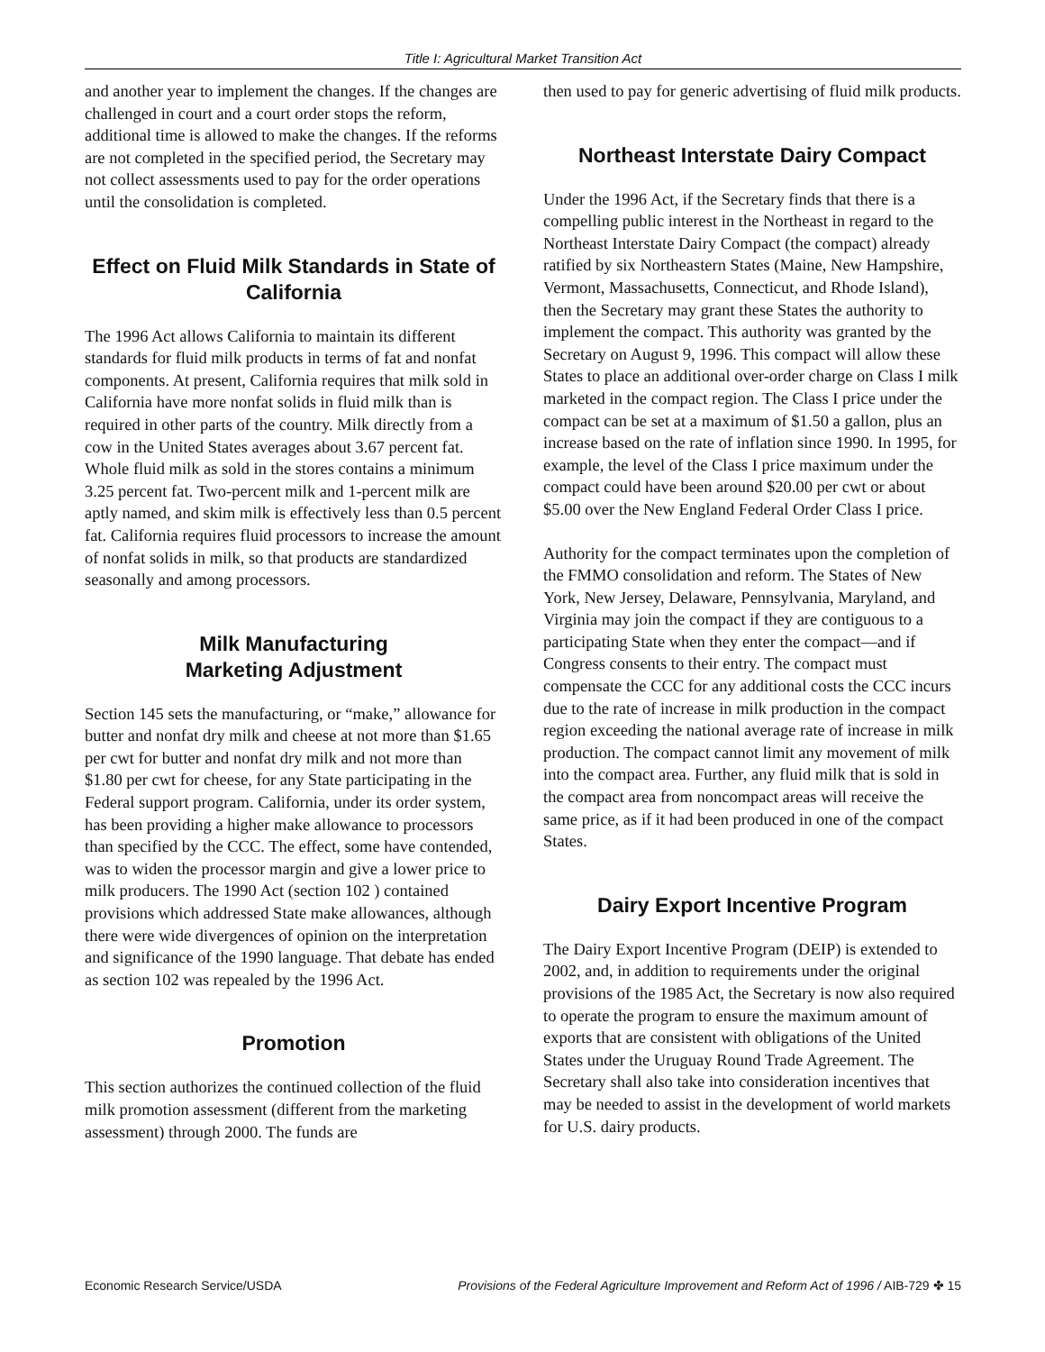Title I: Agricultural Market Transition Act
and another year to implement the changes. If the changes are challenged in court and a court order stops the reform, additional time is allowed to make the changes. If the reforms are not completed in the specified period, the Secretary may not collect assessments used to pay for the order operations until the consolidation is completed.
Effect on Fluid Milk Standards in State of California
The 1996 Act allows California to maintain its different standards for fluid milk products in terms of fat and nonfat components. At present, California requires that milk sold in California have more nonfat solids in fluid milk than is required in other parts of the country. Milk directly from a cow in the United States averages about 3.67 percent fat. Whole fluid milk as sold in the stores contains a minimum 3.25 percent fat. Two-percent milk and 1-percent milk are aptly named, and skim milk is effectively less than 0.5 percent fat. California requires fluid processors to increase the amount of nonfat solids in milk, so that products are standardized seasonally and among processors.
Milk Manufacturing
Marketing Adjustment
Section 145 sets the manufacturing, or “make,” allowance for butter and nonfat dry milk and cheese at not more than $1.65 per cwt for butter and nonfat dry milk and not more than $1.80 per cwt for cheese, for any State participating in the Federal support program. California, under its order system, has been providing a higher make allowance to processors than specified by the CCC. The effect, some have contended, was to widen the processor margin and give a lower price to milk producers. The 1990 Act (section 102 ) contained provisions which addressed State make allowances, although there were wide divergences of opinion on the interpretation and significance of the 1990 language. That debate has ended as section 102 was repealed by the 1996 Act.
Promotion
This section authorizes the continued collection of the fluid milk promotion assessment (different from the marketing assessment) through 2000. The funds are
then used to pay for generic advertising of fluid milk products.
Northeast Interstate Dairy Compact
Under the 1996 Act, if the Secretary finds that there is a compelling public interest in the Northeast in regard to the Northeast Interstate Dairy Compact (the compact) already ratified by six Northeastern States (Maine, New Hampshire, Vermont, Massachusetts, Connecticut, and Rhode Island), then the Secretary may grant these States the authority to implement the compact. This authority was granted by the Secretary on August 9, 1996. This compact will allow these States to place an additional over-order charge on Class I milk marketed in the compact region. The Class I price under the compact can be set at a maximum of $1.50 a gallon, plus an increase based on the rate of inflation since 1990. In 1995, for example, the level of the Class I price maximum under the compact could have been around $20.00 per cwt or about $5.00 over the New England Federal Order Class I price.
Authority for the compact terminates upon the completion of the FMMO consolidation and reform. The States of New York, New Jersey, Delaware, Pennsylvania, Maryland, and Virginia may join the compact if they are contiguous to a participating State when they enter the compact—and if Congress consents to their entry. The compact must compensate the CCC for any additional costs the CCC incurs due to the rate of increase in milk production in the compact region exceeding the national average rate of increase in milk production. The compact cannot limit any movement of milk into the compact area. Further, any fluid milk that is sold in the compact area from noncompact areas will receive the same price, as if it had been produced in one of the compact States.
Dairy Export Incentive Program
The Dairy Export Incentive Program (DEIP) is extended to 2002, and, in addition to requirements under the original provisions of the 1985 Act, the Secretary is now also required to operate the program to ensure the maximum amount of exports that are consistent with obligations of the United States under the Uruguay Round Trade Agreement. The Secretary shall also take into consideration incentives that may be needed to assist in the development of world markets for U.S. dairy products.
Economic Research Service/USDA Provisions of the Federal Agriculture Improvement and Reform Act of 1996 / AIB-729 ✤ 15